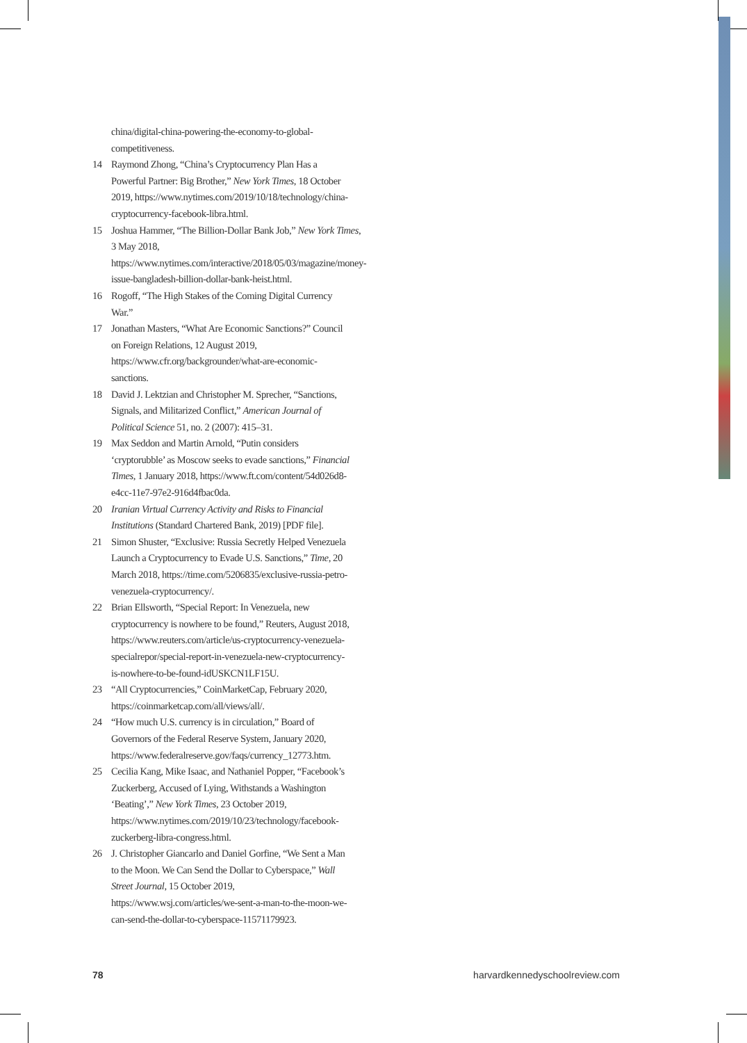china/digital-china-powering-the-economy-to-global-competitiveness.
14 Raymond Zhong, “China’s Cryptocurrency Plan Has a Powerful Partner: Big Brother,” New York Times, 18 October 2019, https://www.nytimes.com/2019/10/18/technology/china-cryptocurrency-facebook-libra.html.
15 Joshua Hammer, “The Billion-Dollar Bank Job,” New York Times, 3 May 2018, https://www.nytimes.com/interactive/2018/05/03/magazine/money-issue-bangladesh-billion-dollar-bank-heist.html.
16 Rogoff, “The High Stakes of the Coming Digital Currency War.”
17 Jonathan Masters, “What Are Economic Sanctions?” Council on Foreign Relations, 12 August 2019, https://www.cfr.org/backgrounder/what-are-economic-sanctions.
18 David J. Lektzian and Christopher M. Sprecher, “Sanctions, Signals, and Militarized Conflict,” American Journal of Political Science 51, no. 2 (2007): 415–31.
19 Max Seddon and Martin Arnold, “Putin considers ‘cryptorubble’ as Moscow seeks to evade sanctions,” Financial Times, 1 January 2018, https://www.ft.com/content/54d026d8-e4cc-11e7-97e2-916d4fbac0da.
20 Iranian Virtual Currency Activity and Risks to Financial Institutions (Standard Chartered Bank, 2019) [PDF file].
21 Simon Shuster, “Exclusive: Russia Secretly Helped Venezuela Launch a Cryptocurrency to Evade U.S. Sanctions,” Time, 20 March 2018, https://time.com/5206835/exclusive-russia-petro-venezuela-cryptocurrency/.
22 Brian Ellsworth, “Special Report: In Venezuela, new cryptocurrency is nowhere to be found,” Reuters, August 2018, https://www.reuters.com/article/us-cryptocurrency-venezuela-specialrepor/special-report-in-venezuela-new-cryptocurrency-is-nowhere-to-be-found-idUSKCN1LF15U.
23 “All Cryptocurrencies,” CoinMarketCap, February 2020, https://coinmarketcap.com/all/views/all/.
24 “How much U.S. currency is in circulation,” Board of Governors of the Federal Reserve System, January 2020, https://www.federalreserve.gov/faqs/currency_12773.htm.
25 Cecilia Kang, Mike Isaac, and Nathaniel Popper, “Facebook’s Zuckerberg, Accused of Lying, Withstands a Washington ‘Beating’,” New York Times, 23 October 2019, https://www.nytimes.com/2019/10/23/technology/facebook-zuckerberg-libra-congress.html.
26 J. Christopher Giancarlo and Daniel Gorfine, “We Sent a Man to the Moon. We Can Send the Dollar to Cyberspace,” Wall Street Journal, 15 October 2019, https://www.wsj.com/articles/we-sent-a-man-to-the-moon-we-can-send-the-dollar-to-cyberspace-11571179923.
78 harvardkennedyschoolreview.com